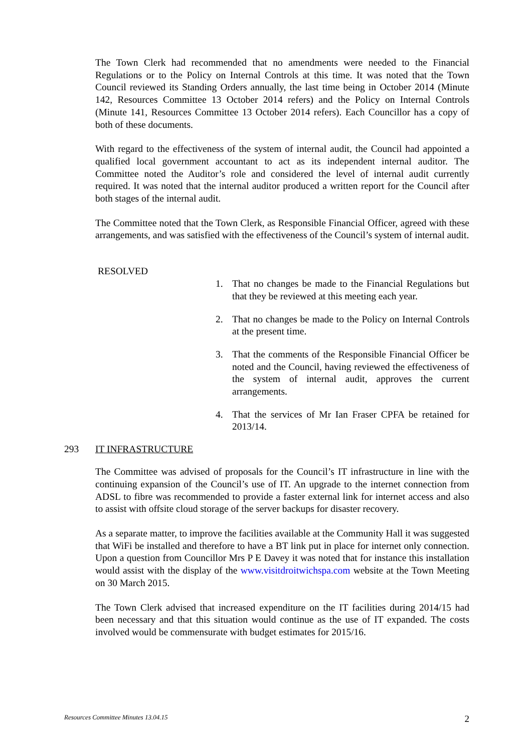The Town Clerk had recommended that no amendments were needed to the Financial Regulations or to the Policy on Internal Controls at this time. It was noted that the Town Council reviewed its Standing Orders annually, the last time being in October 2014 (Minute 142, Resources Committee 13 October 2014 refers) and the Policy on Internal Controls (Minute 141, Resources Committee 13 October 2014 refers). Each Councillor has a copy of both of these documents.
With regard to the effectiveness of the system of internal audit, the Council had appointed a qualified local government accountant to act as its independent internal auditor. The Committee noted the Auditor’s role and considered the level of internal audit currently required. It was noted that the internal auditor produced a written report for the Council after both stages of the internal audit.
The Committee noted that the Town Clerk, as Responsible Financial Officer, agreed with these arrangements, and was satisfied with the effectiveness of the Council’s system of internal audit.
RESOLVED
1. That no changes be made to the Financial Regulations but that they be reviewed at this meeting each year.
2. That no changes be made to the Policy on Internal Controls at the present time.
3. That the comments of the Responsible Financial Officer be noted and the Council, having reviewed the effectiveness of the system of internal audit, approves the current arrangements.
4. That the services of Mr Ian Fraser CPFA be retained for 2013/14.
293 IT INFRASTRUCTURE
The Committee was advised of proposals for the Council’s IT infrastructure in line with the continuing expansion of the Council’s use of IT. An upgrade to the internet connection from ADSL to fibre was recommended to provide a faster external link for internet access and also to assist with offsite cloud storage of the server backups for disaster recovery.
As a separate matter, to improve the facilities available at the Community Hall it was suggested that WiFi be installed and therefore to have a BT link put in place for internet only connection. Upon a question from Councillor Mrs P E Davey it was noted that for instance this installation would assist with the display of the www.visitdroitwichspa.com website at the Town Meeting on 30 March 2015.
The Town Clerk advised that increased expenditure on the IT facilities during 2014/15 had been necessary and that this situation would continue as the use of IT expanded. The costs involved would be commensurate with budget estimates for 2015/16.
Resources Committee Minutes 13.04.15 2